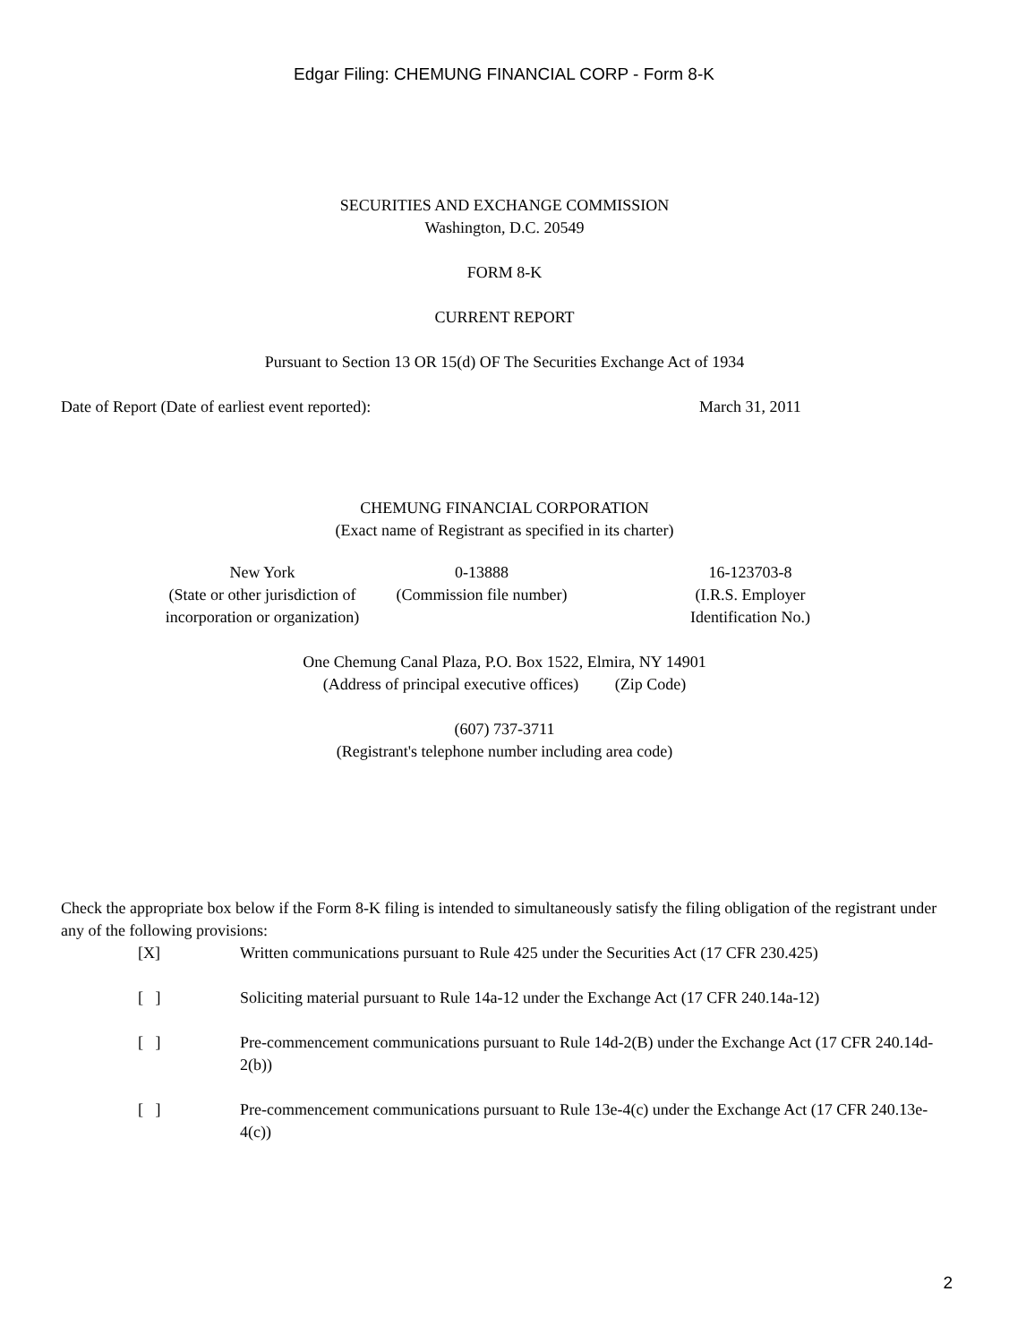Edgar Filing: CHEMUNG FINANCIAL CORP - Form 8-K
SECURITIES AND EXCHANGE COMMISSION
Washington, D.C. 20549
FORM 8-K
CURRENT REPORT
Pursuant to Section 13 OR 15(d) OF The Securities Exchange Act of 1934
Date of Report (Date of earliest event reported): March 31, 2011
CHEMUNG FINANCIAL CORPORATION
(Exact name of Registrant as specified in its charter)
New York
(State or other jurisdiction of
incorporation or organization)
0-13888
(Commission file number)
16-123703-8
(I.R.S. Employer
Identification No.)
One Chemung Canal Plaza, P.O. Box 1522, Elmira, NY 14901
(Address of principal executive offices) (Zip Code)
(607) 737-3711
(Registrant's telephone number including area code)
Check the appropriate box below if the Form 8-K filing is intended to simultaneously satisfy the filing obligation of the registrant under any of the following provisions:
[X] Written communications pursuant to Rule 425 under the Securities Act (17 CFR 230.425)
[ ] Soliciting material pursuant to Rule 14a-12 under the Exchange Act (17 CFR 240.14a-12)
[ ] Pre-commencement communications pursuant to Rule 14d-2(B) under the Exchange Act (17 CFR 240.14d-2(b))
[ ] Pre-commencement communications pursuant to Rule 13e-4(c) under the Exchange Act (17 CFR 240.13e-4(c))
2